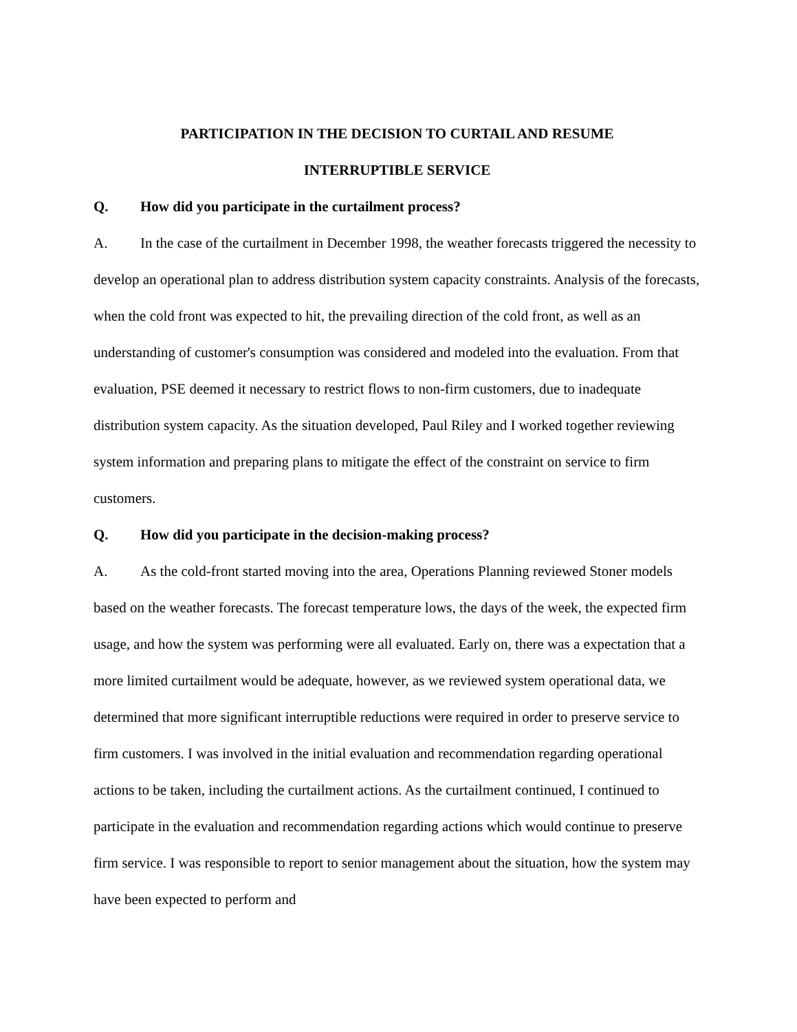PARTICIPATION IN THE DECISION TO CURTAIL AND RESUME
INTERRUPTIBLE SERVICE
Q. How did you participate in the curtailment process?
A. In the case of the curtailment in December 1998, the weather forecasts triggered the necessity to develop an operational plan to address distribution system capacity constraints. Analysis of the forecasts, when the cold front was expected to hit, the prevailing direction of the cold front, as well as an understanding of customer's consumption was considered and modeled into the evaluation. From that evaluation, PSE deemed it necessary to restrict flows to non-firm customers, due to inadequate distribution system capacity. As the situation developed, Paul Riley and I worked together reviewing system information and preparing plans to mitigate the effect of the constraint on service to firm customers.
Q. How did you participate in the decision-making process?
A. As the cold-front started moving into the area, Operations Planning reviewed Stoner models based on the weather forecasts. The forecast temperature lows, the days of the week, the expected firm usage, and how the system was performing were all evaluated. Early on, there was a expectation that a more limited curtailment would be adequate, however, as we reviewed system operational data, we determined that more significant interruptible reductions were required in order to preserve service to firm customers. I was involved in the initial evaluation and recommendation regarding operational actions to be taken, including the curtailment actions. As the curtailment continued, I continued to participate in the evaluation and recommendation regarding actions which would continue to preserve firm service. I was responsible to report to senior management about the situation, how the system may have been expected to perform and